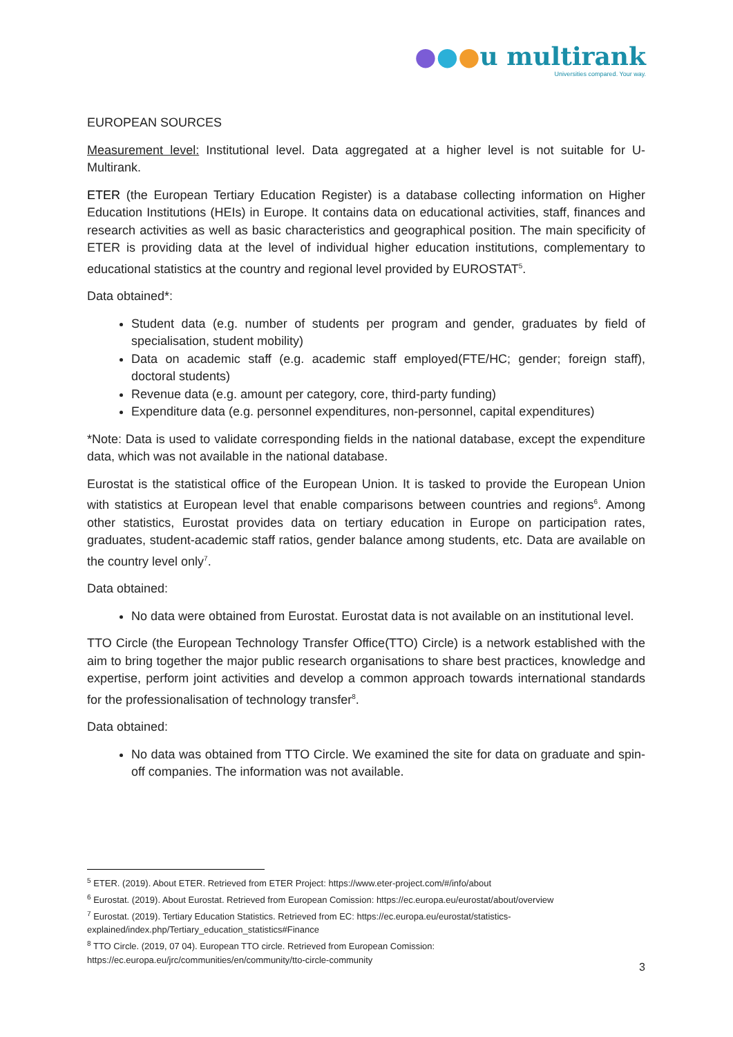●●●u multirank
Universities compared. Your way.
EUROPEAN SOURCES
Measurement level: Institutional level. Data aggregated at a higher level is not suitable for U-Multirank.
ETER (the European Tertiary Education Register) is a database collecting information on Higher Education Institutions (HEIs) in Europe. It contains data on educational activities, staff, finances and research activities as well as basic characteristics and geographical position. The main specificity of ETER is providing data at the level of individual higher education institutions, complementary to educational statistics at the country and regional level provided by EUROSTAT<sup>5</sup>.
Data obtained*:
Student data (e.g. number of students per program and gender, graduates by field of specialisation, student mobility)
Data on academic staff (e.g. academic staff employed(FTE/HC; gender; foreign staff), doctoral students)
Revenue data (e.g. amount per category, core, third-party funding)
Expenditure data (e.g. personnel expenditures, non-personnel, capital expenditures)
*Note: Data is used to validate corresponding fields in the national database, except the expenditure data, which was not available in the national database.
Eurostat is the statistical office of the European Union. It is tasked to provide the European Union with statistics at European level that enable comparisons between countries and regions<sup>6</sup>. Among other statistics, Eurostat provides data on tertiary education in Europe on participation rates, graduates, student-academic staff ratios, gender balance among students, etc. Data are available on the country level only<sup>7</sup>.
Data obtained:
No data were obtained from Eurostat. Eurostat data is not available on an institutional level.
TTO Circle (the European Technology Transfer Office(TTO) Circle) is a network established with the aim to bring together the major public research organisations to share best practices, knowledge and expertise, perform joint activities and develop a common approach towards international standards for the professionalisation of technology transfer<sup>8</sup>.
Data obtained:
No data was obtained from TTO Circle. We examined the site for data on graduate and spin-off companies. The information was not available.
<sup>5</sup> ETER. (2019). About ETER. Retrieved from ETER Project: https://www.eter-project.com/#/info/about
<sup>6</sup> Eurostat. (2019). About Eurostat. Retrieved from European Comission: https://ec.europa.eu/eurostat/about/overview
<sup>7</sup> Eurostat. (2019). Tertiary Education Statistics. Retrieved from EC: https://ec.europa.eu/eurostat/statistics-explained/index.php/Tertiary_education_statistics#Finance
<sup>8</sup> TTO Circle. (2019, 07 04). European TTO circle. Retrieved from European Comission: https://ec.europa.eu/jrc/communities/en/community/tto-circle-community
3